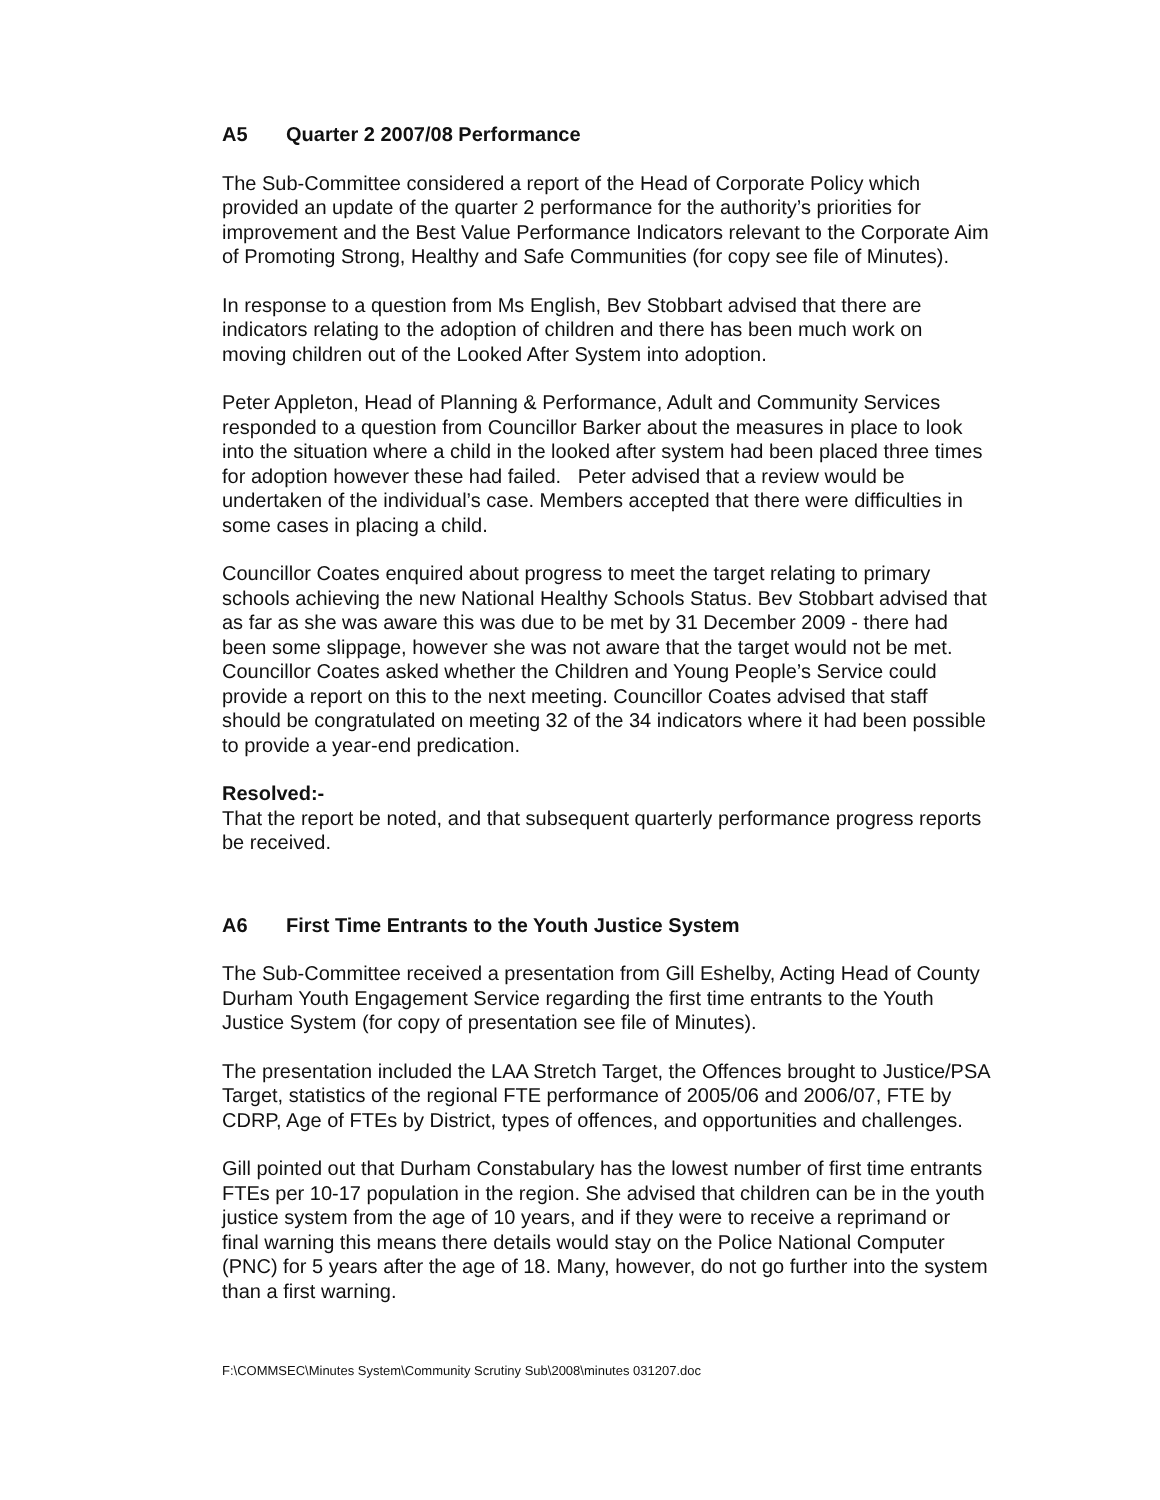A5 Quarter 2 2007/08 Performance
The Sub-Committee considered a report of the Head of Corporate Policy which provided an update of the quarter 2 performance for the authority’s priorities for improvement and the Best Value Performance Indicators relevant to the Corporate Aim of Promoting Strong, Healthy and Safe Communities (for copy see file of Minutes).
In response to a question from Ms English, Bev Stobbart advised that there are indicators relating to the adoption of children and there has been much work on moving children out of the Looked After System into adoption.
Peter Appleton, Head of Planning & Performance, Adult and Community Services responded to a question from Councillor Barker about the measures in place to look into the situation where a child in the looked after system had been placed three times for adoption however these had failed. Peter advised that a review would be undertaken of the individual’s case. Members accepted that there were difficulties in some cases in placing a child.
Councillor Coates enquired about progress to meet the target relating to primary schools achieving the new National Healthy Schools Status. Bev Stobbart advised that as far as she was aware this was due to be met by 31 December 2009 - there had been some slippage, however she was not aware that the target would not be met. Councillor Coates asked whether the Children and Young People’s Service could provide a report on this to the next meeting. Councillor Coates advised that staff should be congratulated on meeting 32 of the 34 indicators where it had been possible to provide a year-end predication.
Resolved:-
That the report be noted, and that subsequent quarterly performance progress reports be received.
A6 First Time Entrants to the Youth Justice System
The Sub-Committee received a presentation from Gill Eshelby, Acting Head of County Durham Youth Engagement Service regarding the first time entrants to the Youth Justice System (for copy of presentation see file of Minutes).
The presentation included the LAA Stretch Target, the Offences brought to Justice/PSA Target, statistics of the regional FTE performance of 2005/06 and 2006/07, FTE by CDRP, Age of FTEs by District, types of offences, and opportunities and challenges.
Gill pointed out that Durham Constabulary has the lowest number of first time entrants FTEs per 10-17 population in the region. She advised that children can be in the youth justice system from the age of 10 years, and if they were to receive a reprimand or final warning this means there details would stay on the Police National Computer (PNC) for 5 years after the age of 18. Many, however, do not go further into the system than a first warning.
F:\COMMSEC\Minutes System\Community Scrutiny Sub\2008\minutes 031207.doc